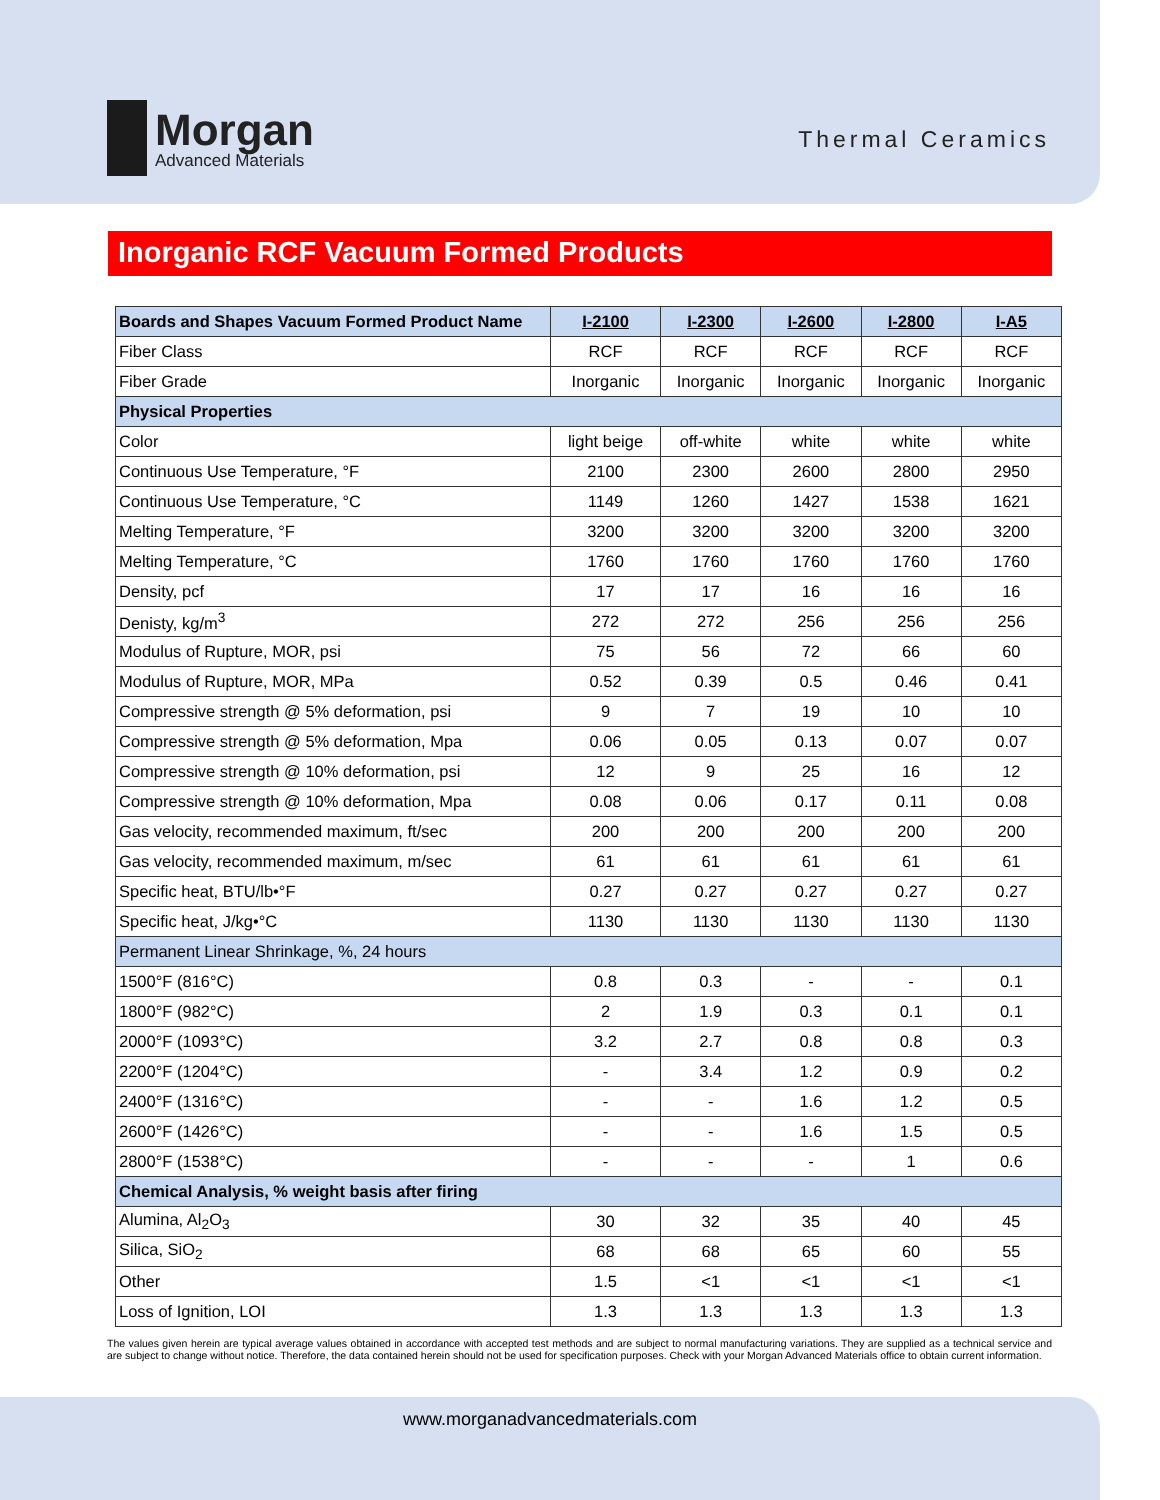Morgan
Advanced Materials
Thermal Ceramics
Inorganic RCF Vacuum Formed Products
| Boards and Shapes Vacuum Formed Product Name | I-2100 | I-2300 | I-2600 | I-2800 | I-A5 |
| --- | --- | --- | --- | --- | --- |
| Fiber Class | RCF | RCF | RCF | RCF | RCF |
| Fiber Grade | Inorganic | Inorganic | Inorganic | Inorganic | Inorganic |
| Physical Properties | | | | | |
| Color | light beige | off-white | white | white | white |
| Continuous Use Temperature, °F | 2100 | 2300 | 2600 | 2800 | 2950 |
| Continuous Use Temperature, °C | 1149 | 1260 | 1427 | 1538 | 1621 |
| Melting Temperature, °F | 3200 | 3200 | 3200 | 3200 | 3200 |
| Melting Temperature, °C | 1760 | 1760 | 1760 | 1760 | 1760 |
| Density, pcf | 17 | 17 | 16 | 16 | 16 |
| Denisty, kg/m<sup>3</sup> | 272 | 272 | 256 | 256 | 256 |
| Modulus of Rupture, MOR, psi | 75 | 56 | 72 | 66 | 60 |
| Modulus of Rupture, MOR, MPa | 0.52 | 0.39 | 0.5 | 0.46 | 0.41 |
| Compressive strength @ 5% deformation, psi | 9 | 7 | 19 | 10 | 10 |
| Compressive strength @ 5% deformation, Mpa | 0.06 | 0.05 | 0.13 | 0.07 | 0.07 |
| Compressive strength @ 10% deformation, psi | 12 | 9 | 25 | 16 | 12 |
| Compressive strength @ 10% deformation, Mpa | 0.08 | 0.06 | 0.17 | 0.11 | 0.08 |
| Gas velocity, recommended maximum, ft/sec | 200 | 200 | 200 | 200 | 200 |
| Gas velocity, recommended maximum, m/sec | 61 | 61 | 61 | 61 | 61 |
| Specific heat, BTU/lb•°F | 0.27 | 0.27 | 0.27 | 0.27 | 0.27 |
| Specific heat, J/kg•°C | 1130 | 1130 | 1130 | 1130 | 1130 |
| Permanent Linear Shrinkage, %, 24 hours | | | | | |
| 1500°F (816°C) | 0.8 | 0.3 | - | - | 0.1 |
| 1800°F (982°C) | 2 | 1.9 | 0.3 | 0.1 | 0.1 |
| 2000°F (1093°C) | 3.2 | 2.7 | 0.8 | 0.8 | 0.3 |
| 2200°F (1204°C) | - | 3.4 | 1.2 | 0.9 | 0.2 |
| 2400°F (1316°C) | - | - | 1.6 | 1.2 | 0.5 |
| 2600°F (1426°C) | - | - | 1.6 | 1.5 | 0.5 |
| 2800°F (1538°C) | - | - | - | 1 | 0.6 |
| Chemical Analysis, % weight basis after firing | | | | | |
| Alumina, Al<sub>2</sub>O<sub>3</sub> | 30 | 32 | 35 | 40 | 45 |
| Silica, SiO<sub>2</sub> | 68 | 68 | 65 | 60 | 55 |
| Other | 1.5 | <1 | <1 | <1 | <1 |
| Loss of Ignition, LOI | 1.3 | 1.3 | 1.3 | 1.3 | 1.3 |
The values given herein are typical average values obtained in accordance with accepted test methods and are subject to normal manufacturing variations. They are supplied as a technical service and are subject to change without notice. Therefore, the data contained herein should not be used for specification purposes. Check with your Morgan Advanced Materials office to obtain current information.
www.morganadvancedmaterials.com